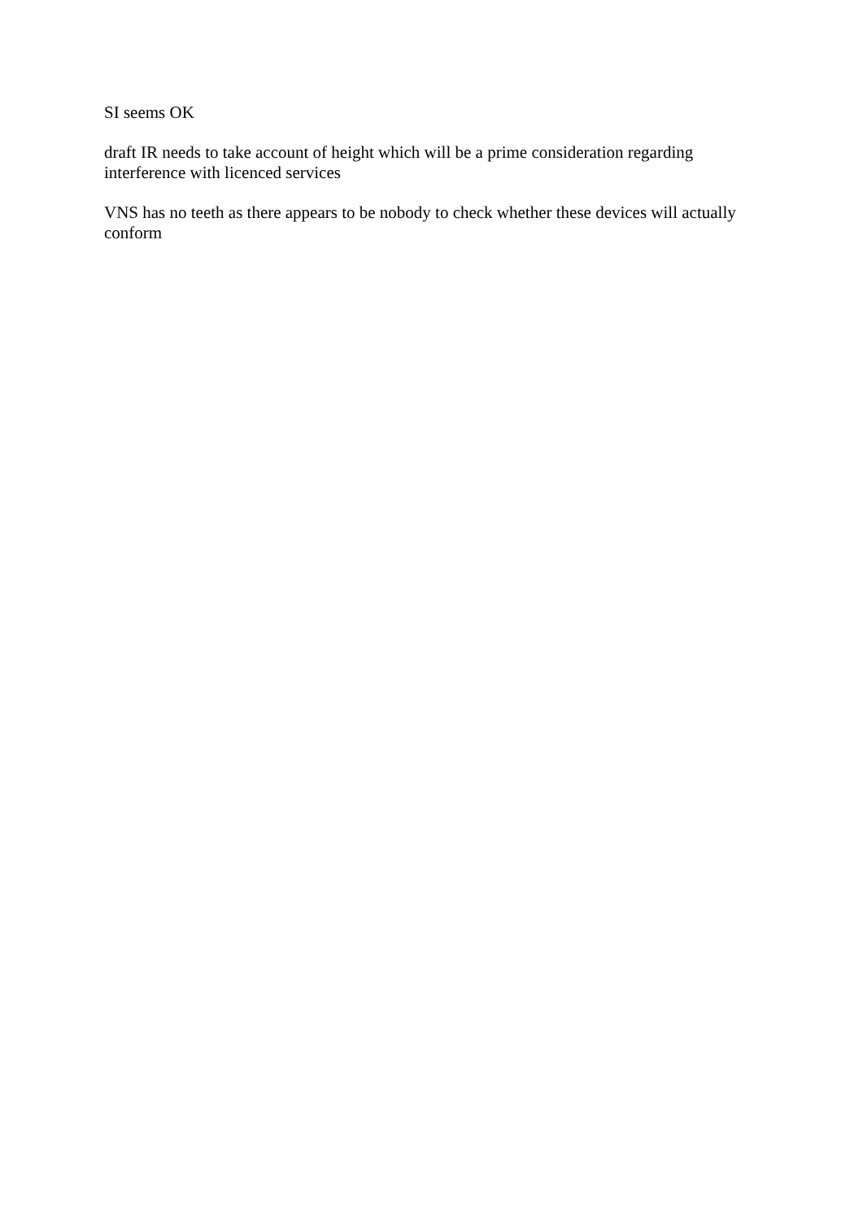SI seems OK
draft IR needs to take account of height which will be a prime consideration regarding interference with licenced services
VNS has no teeth as there appears to be nobody to check whether these devices will actually conform